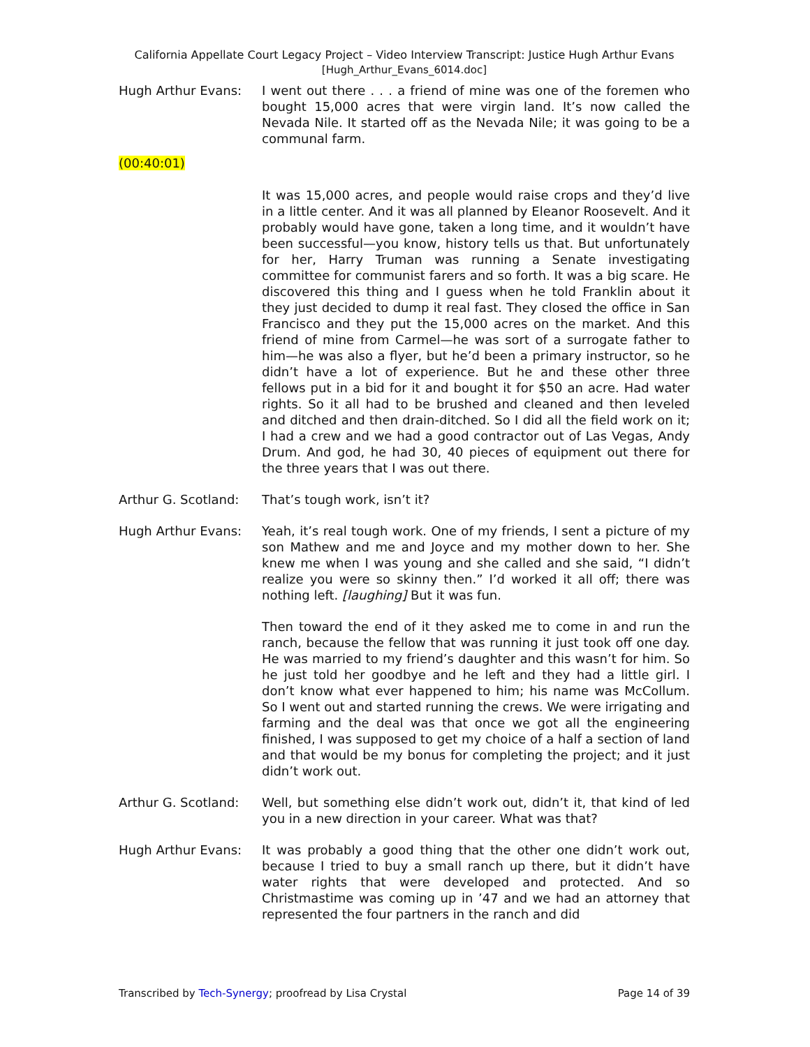California Appellate Court Legacy Project – Video Interview Transcript: Justice Hugh Arthur Evans
[Hugh_Arthur_Evans_6014.doc]
Hugh Arthur Evans: I went out there . . . a friend of mine was one of the foremen who bought 15,000 acres that were virgin land. It’s now called the Nevada Nile. It started off as the Nevada Nile; it was going to be a communal farm.
(00:40:01)
It was 15,000 acres, and people would raise crops and they’d live in a little center. And it was all planned by Eleanor Roosevelt. And it probably would have gone, taken a long time, and it wouldn’t have been successful—you know, history tells us that. But unfortunately for her, Harry Truman was running a Senate investigating committee for communist farers and so forth. It was a big scare. He discovered this thing and I guess when he told Franklin about it they just decided to dump it real fast. They closed the office in San Francisco and they put the 15,000 acres on the market. And this friend of mine from Carmel—he was sort of a surrogate father to him—he was also a flyer, but he’d been a primary instructor, so he didn’t have a lot of experience. But he and these other three fellows put in a bid for it and bought it for $50 an acre. Had water rights. So it all had to be brushed and cleaned and then leveled and ditched and then drain-ditched. So I did all the field work on it; I had a crew and we had a good contractor out of Las Vegas, Andy Drum. And god, he had 30, 40 pieces of equipment out there for the three years that I was out there.
Arthur G. Scotland:
That’s tough work, isn’t it?
Hugh Arthur Evans: Yeah, it’s real tough work. One of my friends, I sent a picture of my son Mathew and me and Joyce and my mother down to her. She knew me when I was young and she called and she said, “I didn’t realize you were so skinny then.” I’d worked it all off; there was nothing left. [laughing] But it was fun.
Then toward the end of it they asked me to come in and run the ranch, because the fellow that was running it just took off one day. He was married to my friend’s daughter and this wasn’t for him. So he just told her goodbye and he left and they had a little girl. I don’t know what ever happened to him; his name was McCollum. So I went out and started running the crews. We were irrigating and farming and the deal was that once we got all the engineering finished, I was supposed to get my choice of a half a section of land and that would be my bonus for completing the project; and it just didn’t work out.
Arthur G. Scotland:
Well, but something else didn’t work out, didn’t it, that kind of led you in a new direction in your career. What was that?
Hugh Arthur Evans: It was probably a good thing that the other one didn’t work out, because I tried to buy a small ranch up there, but it didn’t have water rights that were developed and protected. And so Christmastime was coming up in ’47 and we had an attorney that represented the four partners in the ranch and did
Transcribed by Tech-Synergy; proofread by Lisa Crystal Page 14 of 39